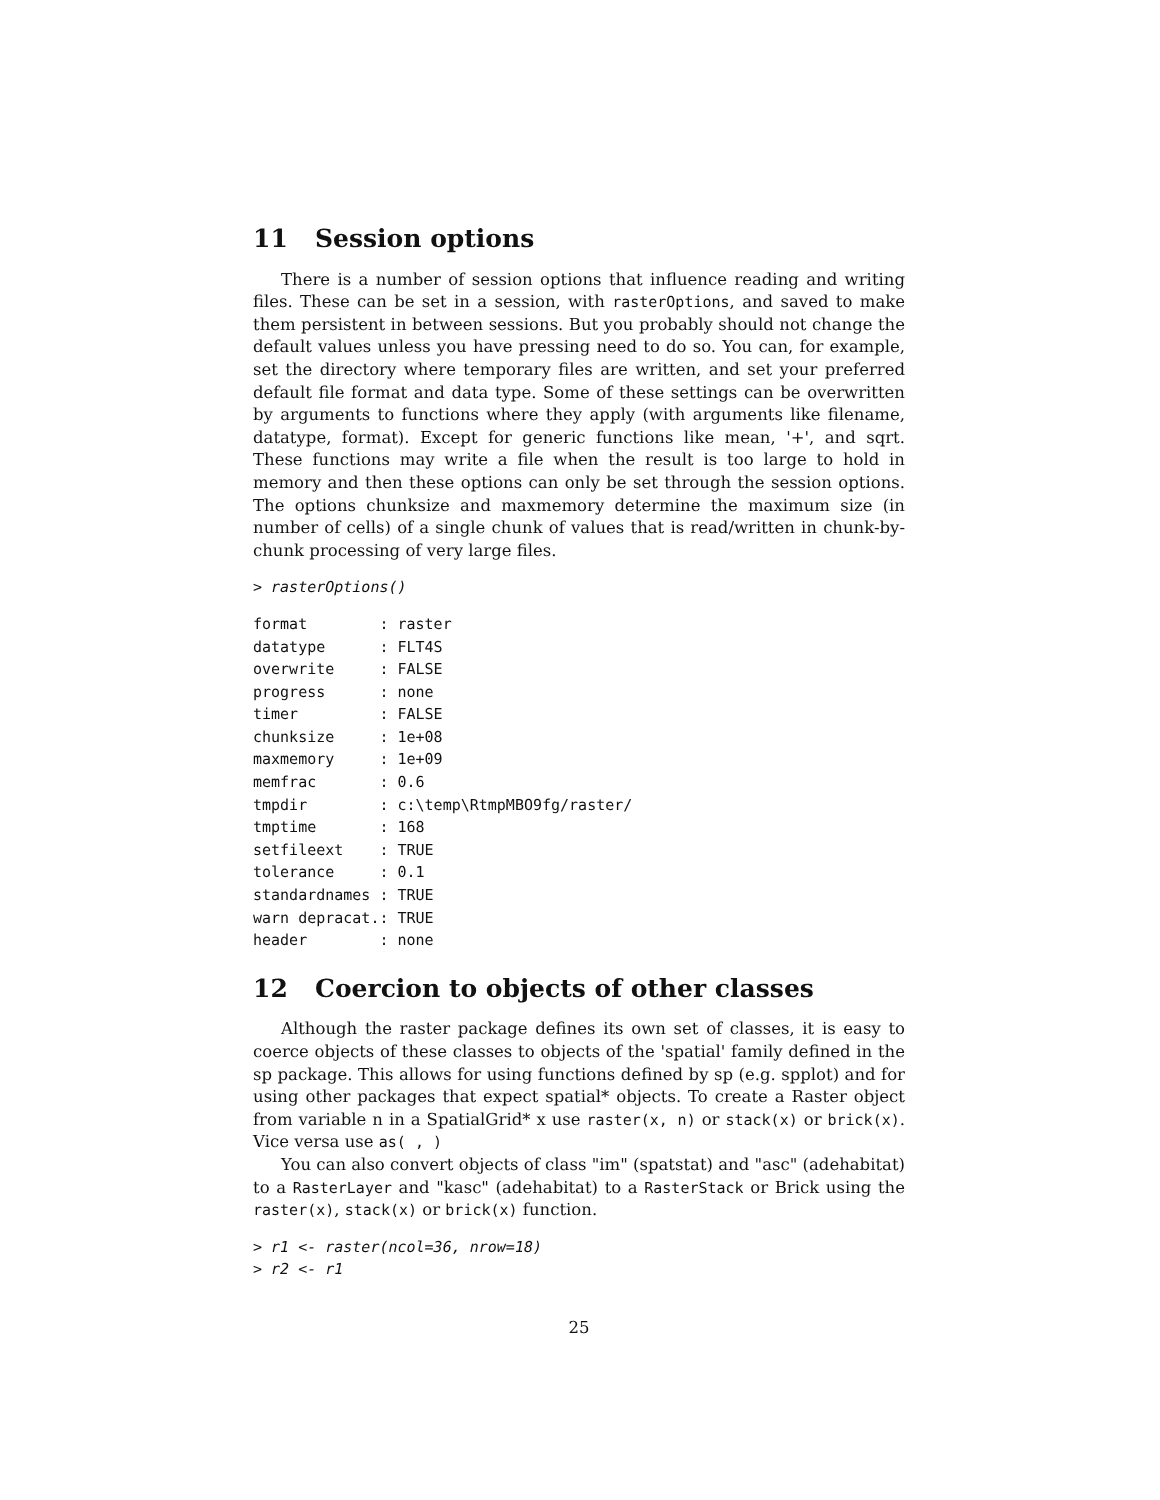11 Session options
There is a number of session options that influence reading and writing files. These can be set in a session, with rasterOptions, and saved to make them persistent in between sessions. But you probably should not change the default values unless you have pressing need to do so. You can, for example, set the directory where temporary files are written, and set your preferred default file format and data type. Some of these settings can be overwritten by arguments to functions where they apply (with arguments like filename, datatype, format). Except for generic functions like mean, '+', and sqrt. These functions may write a file when the result is too large to hold in memory and then these options can only be set through the session options. The options chunksize and maxmemory determine the maximum size (in number of cells) of a single chunk of values that is read/written in chunk-by-chunk processing of very large files.
> rasterOptions()
format        : raster
datatype      : FLT4S
overwrite     : FALSE
progress      : none
timer         : FALSE
chunksize     : 1e+08
maxmemory     : 1e+09
memfrac       : 0.6
tmpdir        : c:\temp\RtmpMBO9fg/raster/
tmptime       : 168
setfileext    : TRUE
tolerance     : 0.1
standardnames : TRUE
warn depracat.: TRUE
header        : none
12 Coercion to objects of other classes
Although the raster package defines its own set of classes, it is easy to coerce objects of these classes to objects of the 'spatial' family defined in the sp package. This allows for using functions defined by sp (e.g. spplot) and for using other packages that expect spatial* objects. To create a Raster object from variable n in a SpatialGrid* x use raster(x, n) or stack(x) or brick(x). Vice versa use as( , )
You can also convert objects of class "im" (spatstat) and "asc" (adehabitat) to a RasterLayer and "kasc" (adehabitat) to a RasterStack or Brick using the raster(x), stack(x) or brick(x) function.
> r1 <- raster(ncol=36, nrow=18)
> r2 <- r1
25